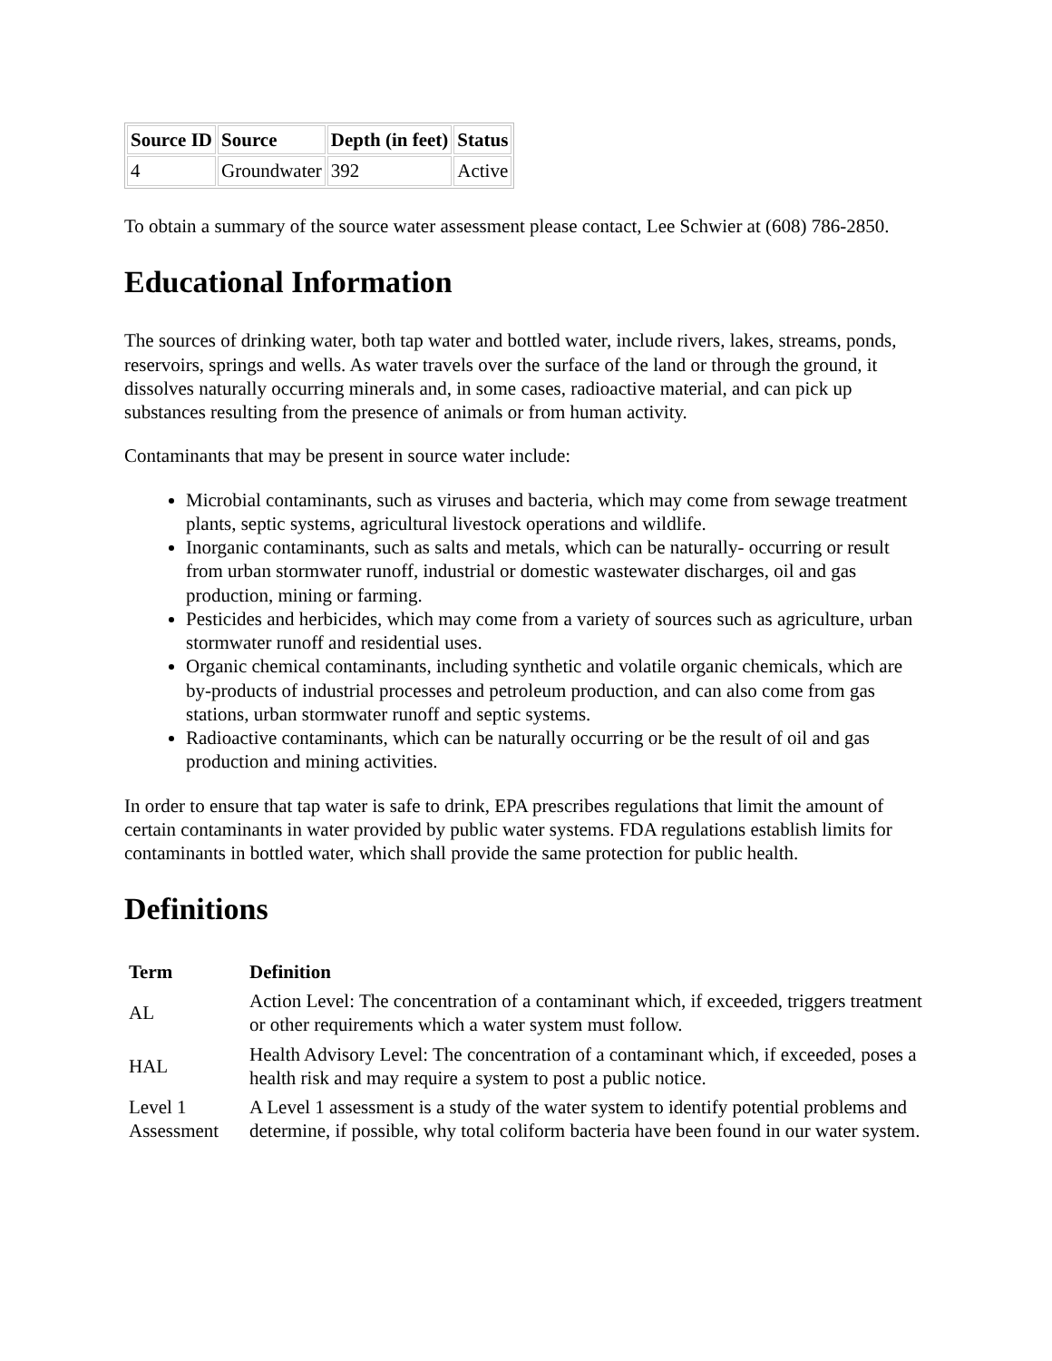| Source ID | Source | Depth (in feet) | Status |
| --- | --- | --- | --- |
| 4 | Groundwater | 392 | Active |
To obtain a summary of the source water assessment please contact, Lee Schwier at (608) 786-2850.
Educational Information
The sources of drinking water, both tap water and bottled water, include rivers, lakes, streams, ponds, reservoirs, springs and wells. As water travels over the surface of the land or through the ground, it dissolves naturally occurring minerals and, in some cases, radioactive material, and can pick up substances resulting from the presence of animals or from human activity.
Contaminants that may be present in source water include:
Microbial contaminants, such as viruses and bacteria, which may come from sewage treatment plants, septic systems, agricultural livestock operations and wildlife.
Inorganic contaminants, such as salts and metals, which can be naturally- occurring or result from urban stormwater runoff, industrial or domestic wastewater discharges, oil and gas production, mining or farming.
Pesticides and herbicides, which may come from a variety of sources such as agriculture, urban stormwater runoff and residential uses.
Organic chemical contaminants, including synthetic and volatile organic chemicals, which are by-products of industrial processes and petroleum production, and can also come from gas stations, urban stormwater runoff and septic systems.
Radioactive contaminants, which can be naturally occurring or be the result of oil and gas production and mining activities.
In order to ensure that tap water is safe to drink, EPA prescribes regulations that limit the amount of certain contaminants in water provided by public water systems. FDA regulations establish limits for contaminants in bottled water, which shall provide the same protection for public health.
Definitions
| Term | Definition |
| --- | --- |
| AL | Action Level: The concentration of a contaminant which, if exceeded, triggers treatment or other requirements which a water system must follow. |
| HAL | Health Advisory Level: The concentration of a contaminant which, if exceeded, poses a health risk and may require a system to post a public notice. |
| Level 1 Assessment | A Level 1 assessment is a study of the water system to identify potential problems and determine, if possible, why total coliform bacteria have been found in our water system. |